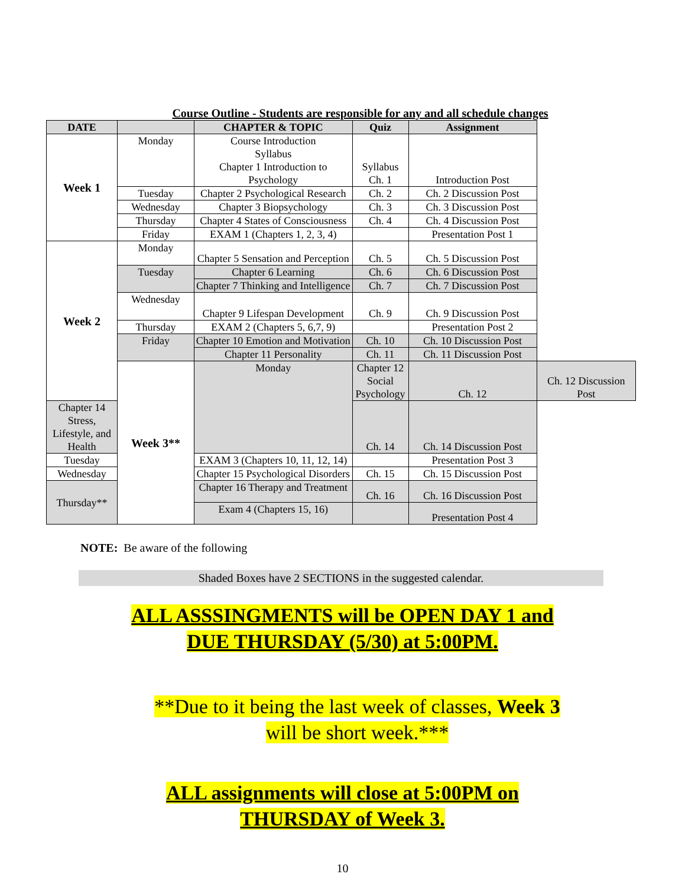Course Outline - Students are responsible for any and all schedule changes
| DATE | | CHAPTER & TOPIC | Quiz | Assignment | |
| --- | --- | --- | --- | --- | --- |
| Week 1 | Monday | Course Introduction Syllabus Chapter 1 Introduction to Psychology | Syllabus Ch. 1 | Introduction Post | |
| | Tuesday | Chapter 2 Psychological Research | Ch. 2 | Ch. 2 Discussion Post | |
| | Wednesday | Chapter 3 Biopsychology | Ch. 3 | Ch. 3 Discussion Post | |
| | Thursday | Chapter 4 States of Consciousness | Ch. 4 | Ch. 4 Discussion Post | |
| | Friday | EXAM 1 (Chapters 1, 2, 3, 4) | | Presentation Post 1 | |
| Week 2 | Monday | Chapter 5 Sensation and Perception | Ch. 5 | Ch. 5 Discussion Post | |
| | Tuesday | Chapter 6 Learning | Ch. 6 | Ch. 6 Discussion Post | |
| | | Chapter 7 Thinking and Intelligence | Ch. 7 | Ch. 7 Discussion Post | |
| | Wednesday | Chapter 9 Lifespan Development | Ch. 9 | Ch. 9 Discussion Post | |
| | Thursday | EXAM 2 (Chapters 5, 6,7, 9) | | Presentation Post 2 | |
| | Friday | Chapter 10 Emotion and Motivation | Ch. 10 | Ch. 10 Discussion Post | |
| | | Chapter 11 Personality | Ch. 11 | Ch. 11 Discussion Post | |
| | Week 3** | Monday | Chapter 12 Social Psychology | Ch. 12 | Ch. 12 Discussion Post |
| Chapter 14 Stress, Lifestyle, and Health | | | Ch. 14 | Ch. 14 Discussion Post | |
| Tuesday | | EXAM 3 (Chapters 10, 11, 12, 14) | | Presentation Post 3 | |
| Wednesday | | Chapter 15 Psychological Disorders | Ch. 15 | Ch. 15 Discussion Post | |
| Thursday** | | Chapter 16 Therapy and Treatment | Ch. 16 | Ch. 16 Discussion Post | |
| | | Exam 4 (Chapters 15, 16) | | Presentation Post 4 | |
NOTE: Be aware of the following
Shaded Boxes have 2 SECTIONS in the suggested calendar.
ALL ASSSINGMENTS will be OPEN DAY 1 and
DUE THURSDAY (5/30) at 5:00PM.
**Due to it being the last week of classes, Week 3
will be short week.***
ALL assignments will close at 5:00PM on
THURSDAY of Week 3.
10